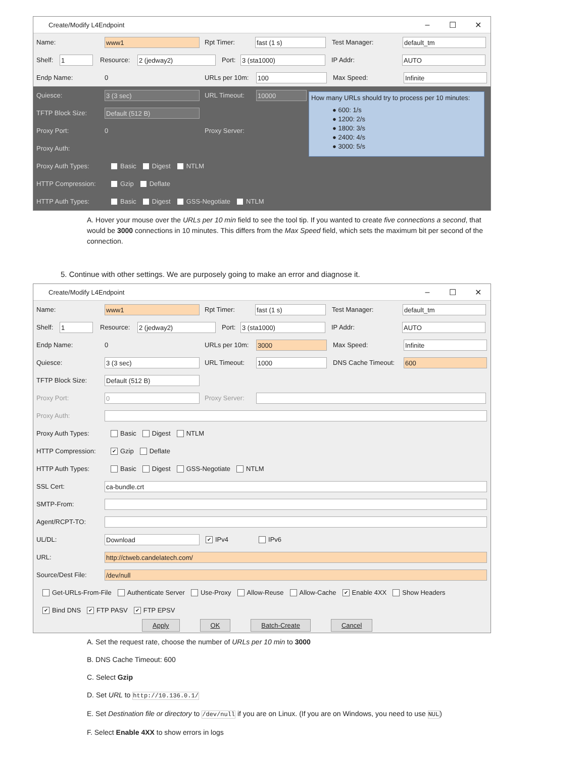Create/Modify L4Endpoint – ☐ ✕
Name: www1 Rpt Timer: fast (1 s) Test Manager: default_tm
Shelf: 1 Resource: 2 (jedway2) Port: 3 (sta1000) IP Addr: AUTO
Endp Name: 0 URLs per 10m: 100 Max Speed: Infinite
Quiesce: 3 (3 sec) URL Timeout: 10000
TFTP Block Size: Default (512 B)
Proxy Port: 0 Proxy Server:
Proxy Auth:
Proxy Auth Types: Basic Digest NTLM
HTTP Compression: Gzip Deflate
HTTP Auth Types: Basic Digest GSS-Negotiate NTLM
How many URLs should try to process per 10 minutes:
● 600: 1/s
● 1200: 2/s
● 1800: 3/s
● 2400: 4/s
● 3000: 5/s
A. Hover your mouse over the URLs per 10 min field to see the tool tip. If you wanted to create five connections a second, that would be 3000 connections in 10 minutes. This differs from the Max Speed field, which sets the maximum bit per second of the connection.
5. Continue with other settings. We are purposely going to make an error and diagnose it.
Create/Modify L4Endpoint – ☐ ✕
Name: www1 Rpt Timer: fast (1 s) Test Manager: default_tm
Shelf: 1 Resource: 2 (jedway2) Port: 3 (sta1000) IP Addr: AUTO
Endp Name: 0 URLs per 10m: 3000 Max Speed: Infinite
Quiesce: 3 (3 sec) URL Timeout: 1000 DNS Cache Timeout: 600
TFTP Block Size: Default (512 B)
Proxy Port: 0 Proxy Server:
Proxy Auth:
Proxy Auth Types: Basic Digest NTLM
HTTP Compression: ✔ Gzip Deflate
HTTP Auth Types: Basic Digest GSS-Negotiate NTLM
SSL Cert: ca-bundle.crt
SMTP-From:
Agent/RCPT-TO:
UL/DL: Download ✔ IPv4 IPv6
URL: http://ctweb.candelatech.com/
Source/Dest File: /dev/null
Get-URLs-From-File Authenticate Server Use-Proxy Allow-Reuse Allow-Cache ✔ Enable 4XX Show Headers
✔ Bind DNS ✔ FTP PASV ✔ FTP EPSV
Apply OK Batch-Create Cancel
A. Set the request rate, choose the number of URLs per 10 min to 3000
B. DNS Cache Timeout: 600
C. Select Gzip
D. Set URL to http://10.136.0.1/
E. Set Destination file or directory to /dev/null if you are on Linux. (If you are on Windows, you need to use NUL)
F. Select Enable 4XX to show errors in logs